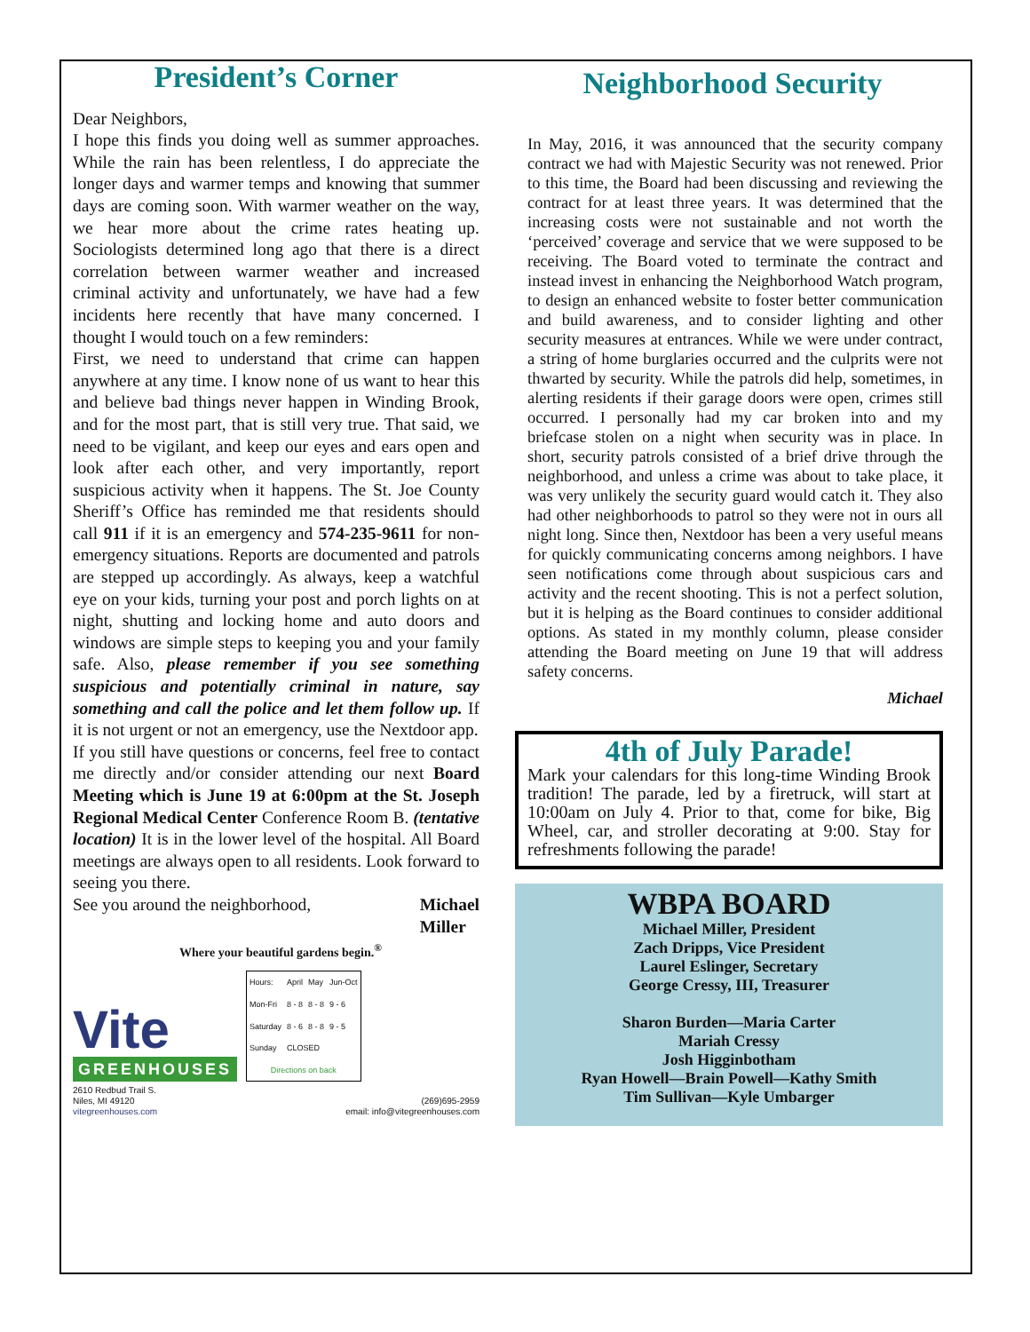President’s Corner
Dear Neighbors,
I hope this finds you doing well as summer approaches. While the rain has been relentless, I do appreciate the longer days and warmer temps and knowing that summer days are coming soon. With warmer weather on the way, we hear more about the crime rates heating up. Sociologists determined long ago that there is a direct correlation between warmer weather and increased criminal activity and unfortunately, we have had a few incidents here recently that have many concerned. I thought I would touch on a few reminders:
First, we need to understand that crime can happen anywhere at any time. I know none of us want to hear this and believe bad things never happen in Winding Brook, and for the most part, that is still very true. That said, we need to be vigilant, and keep our eyes and ears open and look after each other, and very importantly, report suspicious activity when it happens. The St. Joe County Sheriff’s Office has reminded me that residents should call 911 if it is an emergency and 574-235-9611 for non-emergency situations. Reports are documented and patrols are stepped up accordingly. As always, keep a watchful eye on your kids, turning your post and porch lights on at night, shutting and locking home and auto doors and windows are simple steps to keeping you and your family safe. Also, please remember if you see something suspicious and potentially criminal in nature, say something and call the police and let them follow up. If it is not urgent or not an emergency, use the Nextdoor app.
If you still have questions or concerns, feel free to contact me directly and/or consider attending our next Board Meeting which is June 19 at 6:00pm at the St. Joseph Regional Medical Center Conference Room B. (tentative location) It is in the lower level of the hospital. All Board meetings are always open to all residents. Look forward to seeing you there.
See you around the neighborhood, Michael
Miller
Where your beautiful gardens begin.<sup>®</sup>
Vite
GREENHOUSES
| Hours: | April | May | Jun-Oct |
| Mon-Fri | 8 - 8 | 8 - 8 | 9 - 6 |
| Saturday | 8 - 6 | 8 - 8 | 9 - 5 |
| Sunday | CLOSED | | |
| Directions on back | | | |
2610 Redbud Trail S.
Niles, MI 49120
vitegreenhouses.com
(269)695-2959
email: info@vitegreenhouses.com
Neighborhood Security
In May, 2016, it was announced that the security company contract we had with Majestic Security was not renewed. Prior to this time, the Board had been discussing and reviewing the contract for at least three years. It was determined that the increasing costs were not sustainable and not worth the ‘perceived’ coverage and service that we were supposed to be receiving. The Board voted to terminate the contract and instead invest in enhancing the Neighborhood Watch program, to design an enhanced website to foster better communication and build awareness, and to consider lighting and other security measures at entrances. While we were under contract, a string of home burglaries occurred and the culprits were not thwarted by security. While the patrols did help, sometimes, in alerting residents if their garage doors were open, crimes still occurred. I personally had my car broken into and my briefcase stolen on a night when security was in place. In short, security patrols consisted of a brief drive through the neighborhood, and unless a crime was about to take place, it was very unlikely the security guard would catch it. They also had other neighborhoods to patrol so they were not in ours all night long. Since then, Nextdoor has been a very useful means for quickly communicating concerns among neighbors. I have seen notifications come through about suspicious cars and activity and the recent shooting. This is not a perfect solution, but it is helping as the Board continues to consider additional options. As stated in my monthly column, please consider attending the Board meeting on June 19 that will address safety concerns.
Michael
4th of July Parade!
Mark your calendars for this long-time Winding Brook tradition! The parade, led by a firetruck, will start at 10:00am on July 4. Prior to that, come for bike, Big Wheel, car, and stroller decorating at 9:00. Stay for refreshments following the parade!
WBPA BOARD
Michael Miller, President
Zach Dripps, Vice President
Laurel Eslinger, Secretary
George Cressy, III, Treasurer
Sharon Burden—Maria Carter
Mariah Cressy
Josh Higginbotham
Ryan Howell—Brain Powell—Kathy Smith
Tim Sullivan—Kyle Umbarger